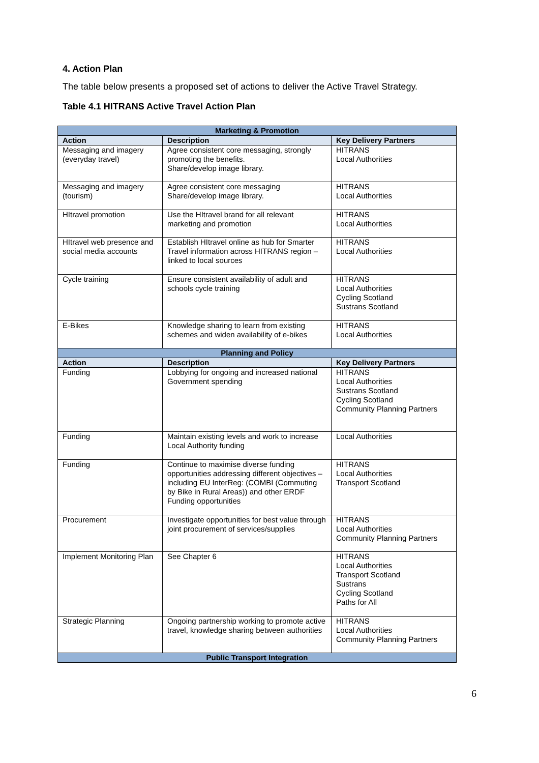4. Action Plan
The table below presents a proposed set of actions to deliver the Active Travel Strategy.
Table 4.1 HITRANS Active Travel Action Plan
| Marketing & Promotion | | |
| Action | Description | Key Delivery Partners |
| Messaging and imagery (everyday travel) | Agree consistent core messaging, strongly promoting the benefits. Share/develop image library. | HITRANS Local Authorities |
| Messaging and imagery (tourism) | Agree consistent core messaging Share/develop image library. | HITRANS Local Authorities |
| HItravel promotion | Use the HItravel brand for all relevant marketing and promotion | HITRANS Local Authorities |
| HItravel web presence and social media accounts | Establish HItravel online as hub for Smarter Travel information across HITRANS region – linked to local sources | HITRANS Local Authorities |
| Cycle training | Ensure consistent availability of adult and schools cycle training | HITRANS Local Authorities Cycling Scotland Sustrans Scotland |
| E-Bikes | Knowledge sharing to learn from existing schemes and widen availability of e-bikes | HITRANS Local Authorities |
| Planning and Policy | | |
| Action | Description | Key Delivery Partners |
| Funding | Lobbying for ongoing and increased national Government spending | HITRANS Local Authorities Sustrans Scotland Cycling Scotland Community Planning Partners |
| Funding | Maintain existing levels and work to increase Local Authority funding | Local Authorities |
| Funding | Continue to maximise diverse funding opportunities addressing different objectives – including EU InterReg: (COMBI (Commuting by Bike in Rural Areas)) and other ERDF Funding opportunities | HITRANS Local Authorities Transport Scotland |
| Procurement | Investigate opportunities for best value through joint procurement of services/supplies | HITRANS Local Authorities Community Planning Partners |
| Implement Monitoring Plan | See Chapter 6 | HITRANS Local Authorities Transport Scotland Sustrans Cycling Scotland Paths for All |
| Strategic Planning | Ongoing partnership working to promote active travel, knowledge sharing between authorities | HITRANS Local Authorities Community Planning Partners |
| Public Transport Integration | | |
6